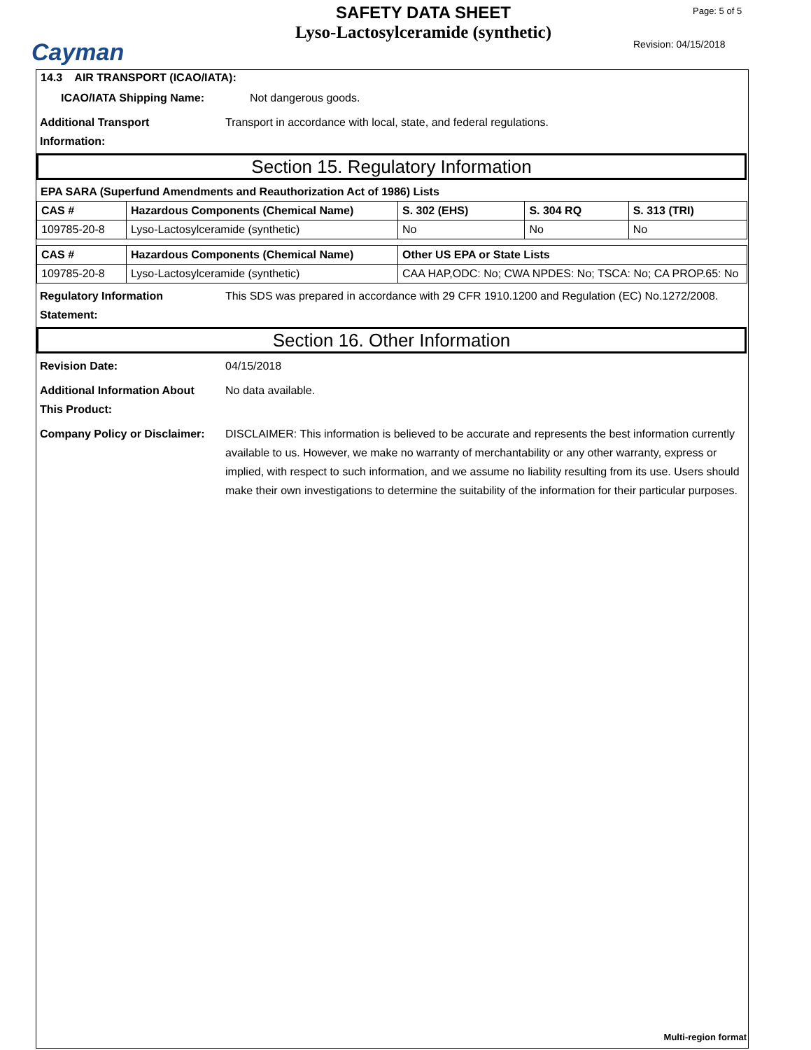Cayman
SAFETY DATA SHEET
Lyso-Lactosylceramide (synthetic)
Page: 5 of 5
Revision: 04/15/2018
14.3 AIR TRANSPORT (ICAO/IATA):
ICAO/IATA Shipping Name: Not dangerous goods.
Additional Transport
Information: Transport in accordance with local, state, and federal regulations.
Section 15. Regulatory Information
EPA SARA (Superfund Amendments and Reauthorization Act of 1986) Lists
| CAS # | Hazardous Components (Chemical Name) | S. 302 (EHS) | S. 304 RQ | S. 313 (TRI) |
| --- | --- | --- | --- | --- |
| 109785-20-8 | Lyso-Lactosylceramide (synthetic) | No | No | No |
| CAS # | Hazardous Components (Chemical Name) | Other US EPA or State Lists |
| --- | --- | --- |
| 109785-20-8 | Lyso-Lactosylceramide (synthetic) | CAA HAP,ODC: No; CWA NPDES: No; TSCA: No; CA PROP.65: No |
Regulatory Information
Statement: This SDS was prepared in accordance with 29 CFR 1910.1200 and Regulation (EC) No.1272/2008.
Section 16. Other Information
Revision Date: 04/15/2018
Additional Information About
This Product: No data available.
Company Policy or Disclaimer: DISCLAIMER: This information is believed to be accurate and represents the best information currently available to us. However, we make no warranty of merchantability or any other warranty, express or implied, with respect to such information, and we assume no liability resulting from its use. Users should make their own investigations to determine the suitability of the information for their particular purposes.
Multi-region format